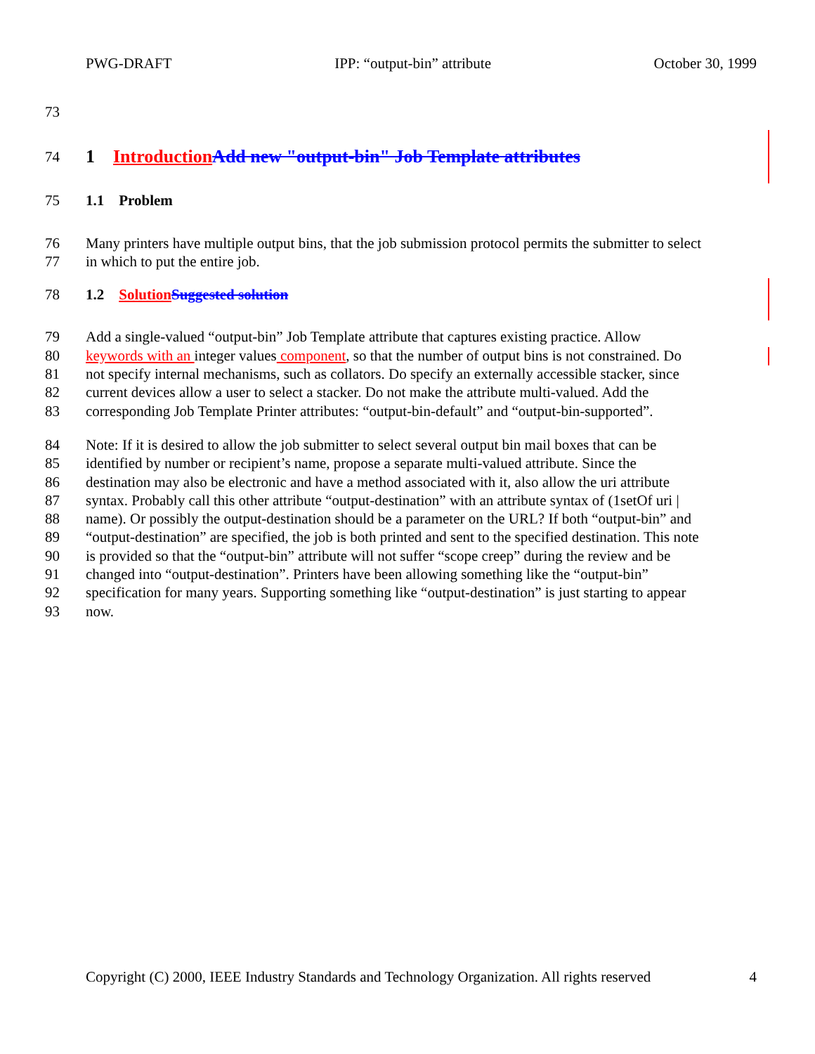PWG-DRAFT IPP: “output-bin” attribute October 30, 1999
73
74 1 Introduction Add new "output-bin" Job Template attributes
75 1.1 Problem
76 Many printers have multiple output bins, that the job submission protocol permits the submitter to select
77 in which to put the entire job.
78 1.2 Solution Suggested solution
79 Add a single-valued “output-bin” Job Template attribute that captures existing practice. Allow
80 keywords with an integer values component, so that the number of output bins is not constrained. Do
81 not specify internal mechanisms, such as collators. Do specify an externally accessible stacker, since
82 current devices allow a user to select a stacker. Do not make the attribute multi-valued. Add the
83 corresponding Job Template Printer attributes: “output-bin-default” and “output-bin-supported”.
84 Note: If it is desired to allow the job submitter to select several output bin mail boxes that can be
85 identified by number or recipient’s name, propose a separate multi-valued attribute. Since the
86 destination may also be electronic and have a method associated with it, also allow the uri attribute
87 syntax. Probably call this other attribute “output-destination” with an attribute syntax of (1setOf uri |
88 name). Or possibly the output-destination should be a parameter on the URL? If both “output-bin” and
89 “output-destination” are specified, the job is both printed and sent to the specified destination. This note
90 is provided so that the “output-bin” attribute will not suffer “scope creep” during the review and be
91 changed into “output-destination”. Printers have been allowing something like the “output-bin”
92 specification for many years. Supporting something like “output-destination” is just starting to appear
93 now.
Copyright (C) 2000, IEEE Industry Standards and Technology Organization. All rights reserved 4